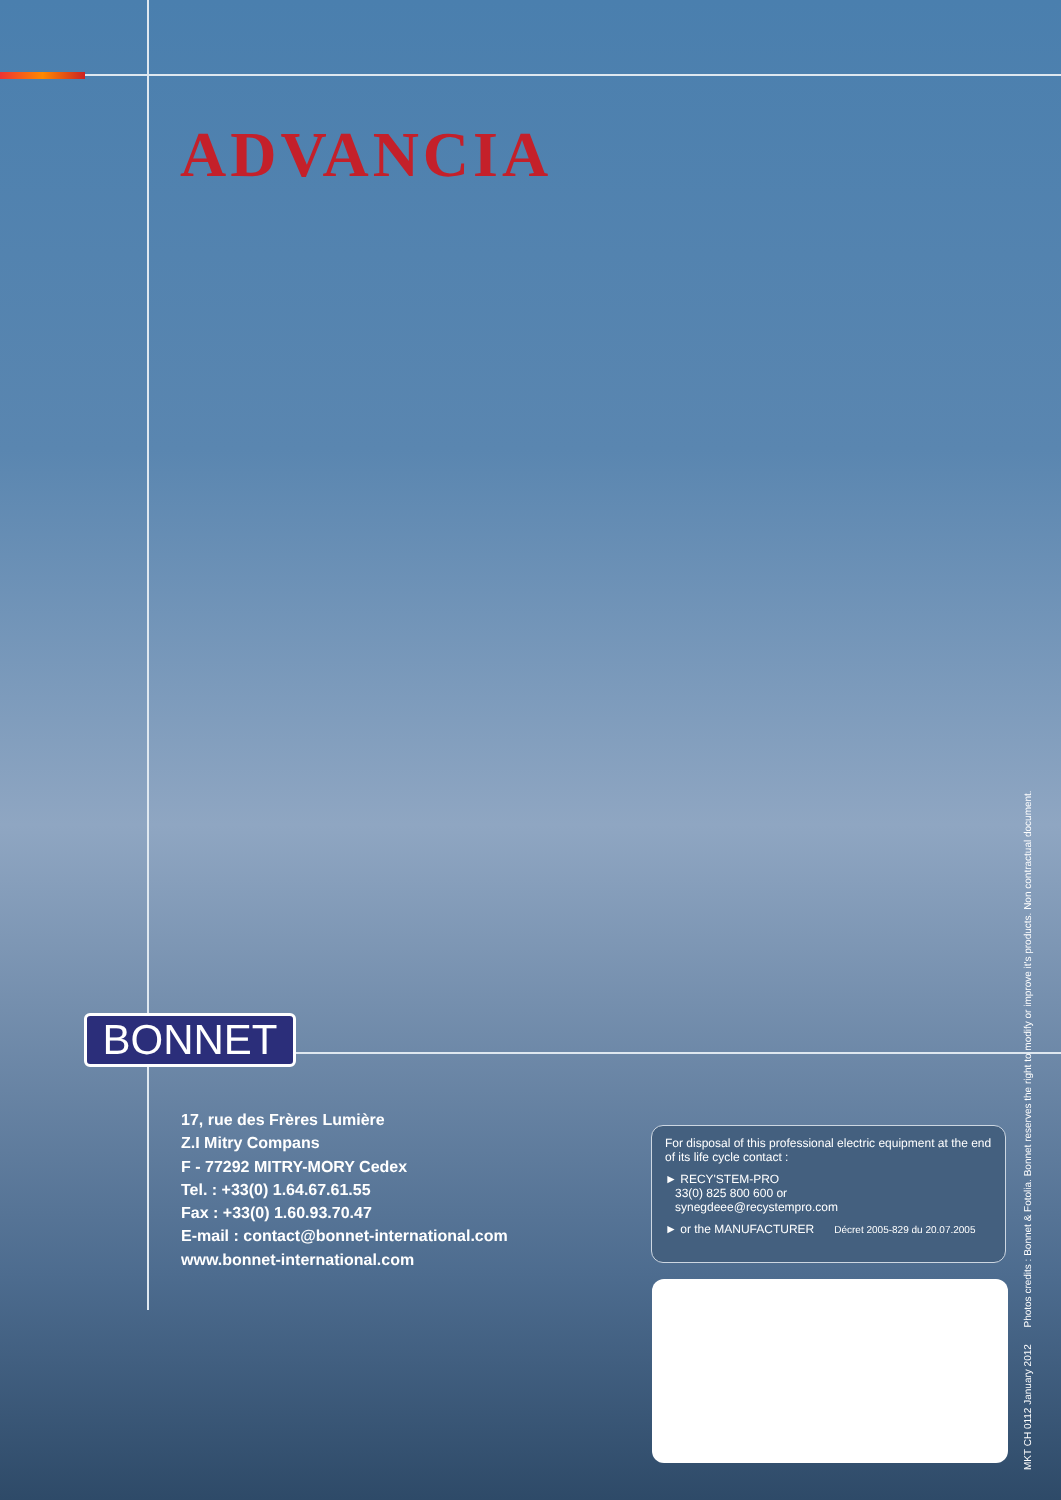ADVANCIA
BONNET
17, rue des Frères Lumière
Z.I Mitry Compans
F - 77292 MITRY-MORY Cedex
Tel. : +33(0) 1.64.67.61.55
Fax : +33(0) 1.60.93.70.47
E-mail : contact@bonnet-international.com
www.bonnet-international.com
For disposal of this professional electric equipment at the end of its life cycle contact :
► RECY'STEM-PRO
33(0) 825 800 600 or
synegdeee@recystempro.com
► or the MANUFACTURER Décret 2005-829 du 20.07.2005
MKT CH 0112 January 2012 Photos credits : Bonnet & Fotolia. Bonnet reserves the right to modify or improve it's products. Non contractual document.